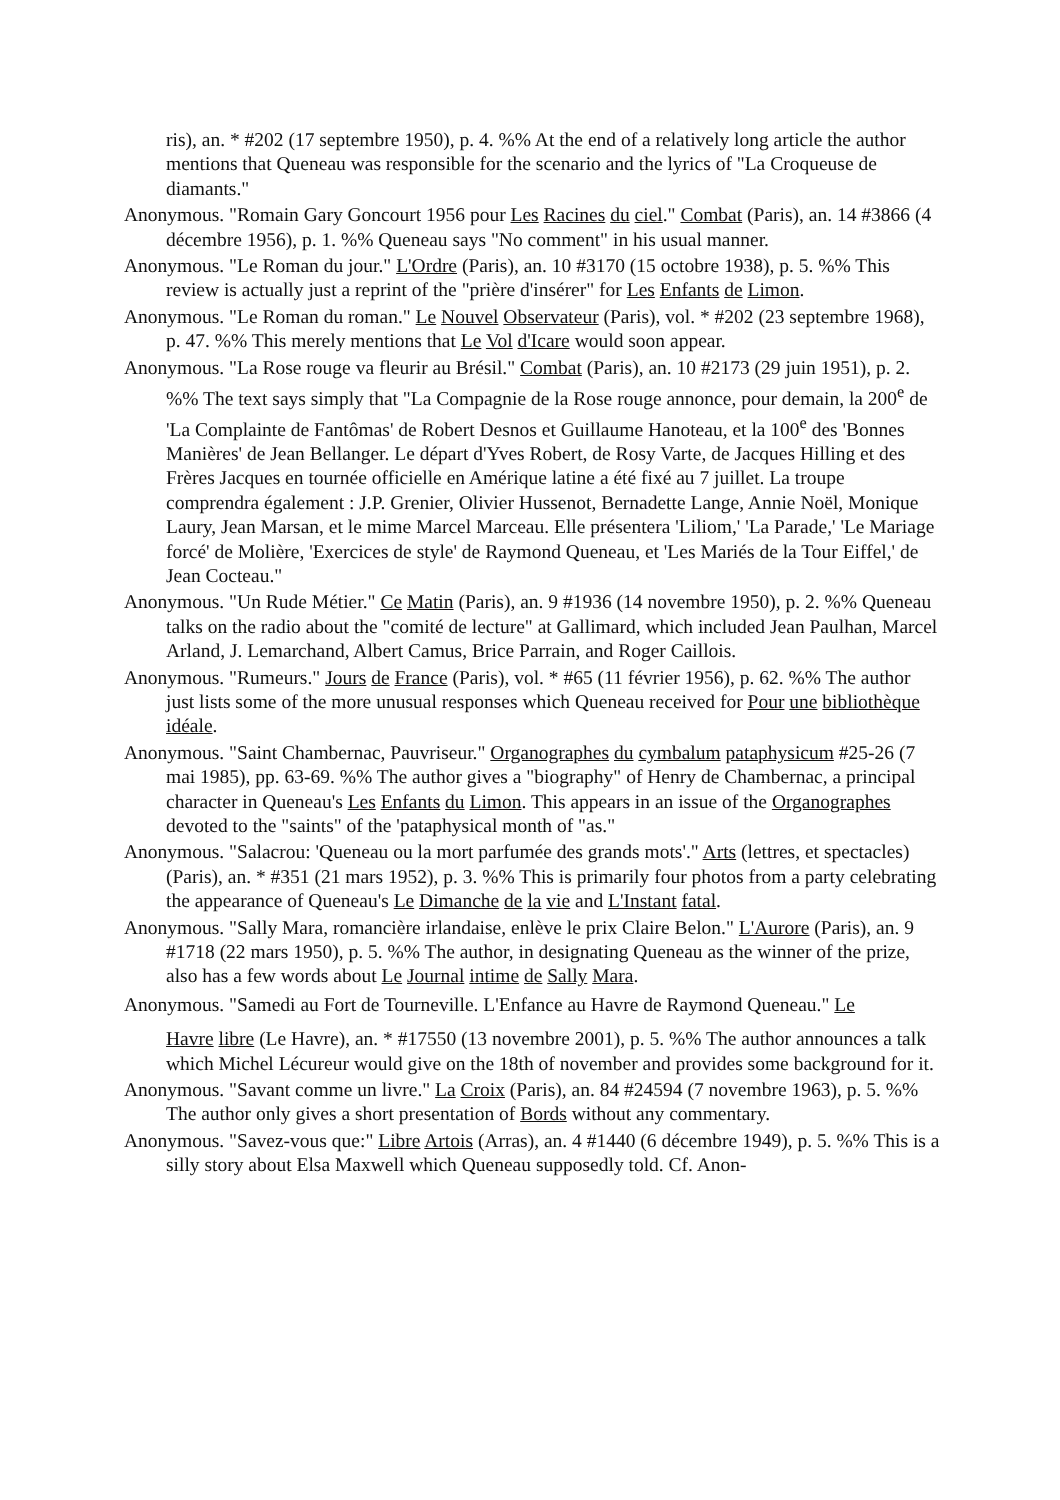ris), an. * #202 (17 septembre 1950), p. 4. %% At the end of a relatively long article the author mentions that Queneau was responsible for the scenario and the lyrics of "La Croqueuse de diamants."
Anonymous. "Romain Gary Goncourt 1956 pour Les Racines du ciel." Combat (Paris), an. 14 #3866 (4 décembre 1956), p. 1. %% Queneau says "No comment" in his usual manner.
Anonymous. "Le Roman du jour." L'Ordre (Paris), an. 10 #3170 (15 octobre 1938), p. 5. %% This review is actually just a reprint of the "prière d'insérer" for Les Enfants de Limon.
Anonymous. "Le Roman du roman." Le Nouvel Observateur (Paris), vol. * #202 (23 septembre 1968), p. 47. %% This merely mentions that Le Vol d'Icare would soon appear.
Anonymous. "La Rose rouge va fleurir au Brésil." Combat (Paris), an. 10 #2173 (29 juin 1951), p. 2. %% The text says simply that "La Compagnie de la Rose rouge annonce, pour demain, la 200<sup>e</sup> de 'La Complainte de Fantômas' de Robert Desnos et Guillaume Hanoteau, et la 100<sup>e</sup> des 'Bonnes Manières' de Jean Bellanger. Le départ d'Yves Robert, de Rosy Varte, de Jacques Hilling et des Frères Jacques en tournée officielle en Amérique latine a été fixé au 7 juillet. La troupe comprendra également : J.P. Grenier, Olivier Hussenot, Bernadette Lange, Annie Noël, Monique Laury, Jean Marsan, et le mime Marcel Marceau. Elle présentera 'Liliom,' 'La Parade,' 'Le Mariage forcé' de Molière, 'Exercices de style' de Raymond Queneau, et 'Les Mariés de la Tour Eiffel,' de Jean Cocteau."
Anonymous. "Un Rude Métier." Ce Matin (Paris), an. 9 #1936 (14 novembre 1950), p. 2. %% Queneau talks on the radio about the "comité de lecture" at Gallimard, which included Jean Paulhan, Marcel Arland, J. Lemarchand, Albert Camus, Brice Parrain, and Roger Caillois.
Anonymous. "Rumeurs." Jours de France (Paris), vol. * #65 (11 février 1956), p. 62. %% The author just lists some of the more unusual responses which Queneau received for Pour une bibliothèque idéale.
Anonymous. "Saint Chambernac, Pauvriseur." Organographes du cymbalum pataphysicum #25-26 (7 mai 1985), pp. 63-69. %% The author gives a "biography" of Henry de Chambernac, a principal character in Queneau's Les Enfants du Limon. This appears in an issue of the Organographes devoted to the "saints" of the 'pataphysical month of "as."
Anonymous. "Salacrou: 'Queneau ou la mort parfumée des grands mots'." Arts (lettres, et spectacles) (Paris), an. * #351 (21 mars 1952), p. 3. %% This is primarily four photos from a party celebrating the appearance of Queneau's Le Dimanche de la vie and L'Instant fatal.
Anonymous. "Sally Mara, romancière irlandaise, enlève le prix Claire Belon." L'Aurore (Paris), an. 9 #1718 (22 mars 1950), p. 5. %% The author, in designating Queneau as the winner of the prize, also has a few words about Le Journal intime de Sally Mara.
Anonymous. "Samedi au Fort de Tourneville. L'Enfance au Havre de Raymond Queneau." Le
Havre libre (Le Havre), an. * #17550 (13 novembre 2001), p. 5. %% The author announces a talk which Michel Lécureur would give on the 18th of november and provides some background for it.
Anonymous. "Savant comme un livre." La Croix (Paris), an. 84 #24594 (7 novembre 1963), p. 5. %% The author only gives a short presentation of Bords without any commentary.
Anonymous. "Savez-vous que:" Libre Artois (Arras), an. 4 #1440 (6 décembre 1949), p. 5. %% This is a silly story about Elsa Maxwell which Queneau supposedly told. Cf. Anon-